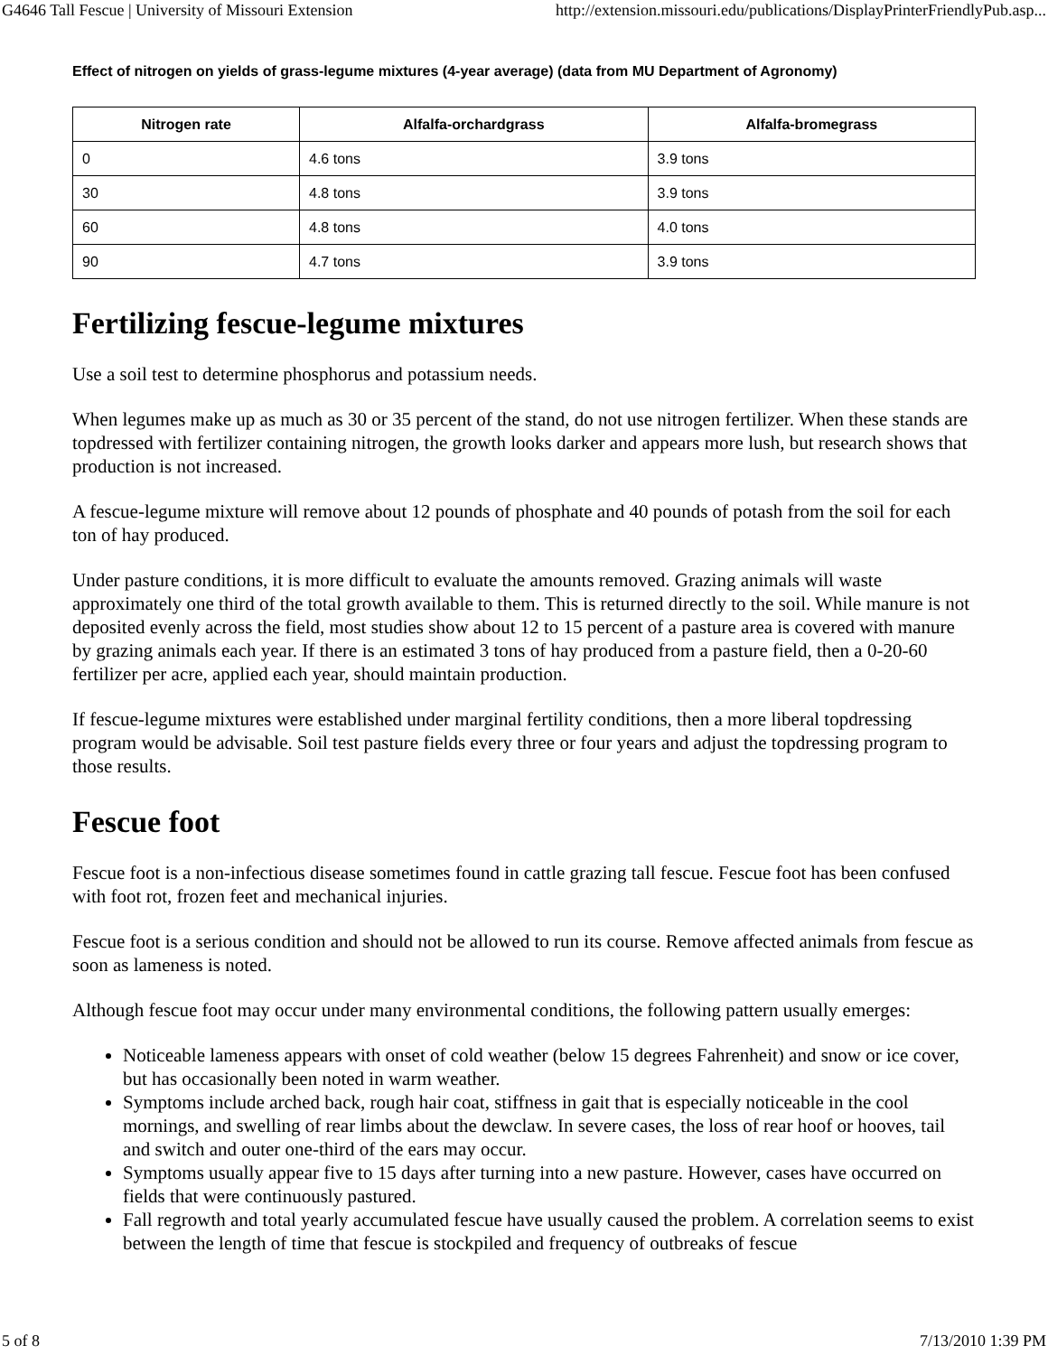G4646 Tall Fescue | University of Missouri Extension http://extension.missouri.edu/publications/DisplayPrinterFriendlyPub.asp...
Effect of nitrogen on yields of grass-legume mixtures (4-year average) (data from MU Department of Agronomy)
| Nitrogen rate | Alfalfa-orchardgrass | Alfalfa-bromegrass |
| --- | --- | --- |
| 0 | 4.6 tons | 3.9 tons |
| 30 | 4.8 tons | 3.9 tons |
| 60 | 4.8 tons | 4.0 tons |
| 90 | 4.7 tons | 3.9 tons |
Fertilizing fescue-legume mixtures
Use a soil test to determine phosphorus and potassium needs.
When legumes make up as much as 30 or 35 percent of the stand, do not use nitrogen fertilizer. When these stands are topdressed with fertilizer containing nitrogen, the growth looks darker and appears more lush, but research shows that production is not increased.
A fescue-legume mixture will remove about 12 pounds of phosphate and 40 pounds of potash from the soil for each ton of hay produced.
Under pasture conditions, it is more difficult to evaluate the amounts removed. Grazing animals will waste approximately one third of the total growth available to them. This is returned directly to the soil. While manure is not deposited evenly across the field, most studies show about 12 to 15 percent of a pasture area is covered with manure by grazing animals each year. If there is an estimated 3 tons of hay produced from a pasture field, then a 0-20-60 fertilizer per acre, applied each year, should maintain production.
If fescue-legume mixtures were established under marginal fertility conditions, then a more liberal topdressing program would be advisable. Soil test pasture fields every three or four years and adjust the topdressing program to those results.
Fescue foot
Fescue foot is a non-infectious disease sometimes found in cattle grazing tall fescue. Fescue foot has been confused with foot rot, frozen feet and mechanical injuries.
Fescue foot is a serious condition and should not be allowed to run its course. Remove affected animals from fescue as soon as lameness is noted.
Although fescue foot may occur under many environmental conditions, the following pattern usually emerges:
Noticeable lameness appears with onset of cold weather (below 15 degrees Fahrenheit) and snow or ice cover, but has occasionally been noted in warm weather.
Symptoms include arched back, rough hair coat, stiffness in gait that is especially noticeable in the cool mornings, and swelling of rear limbs about the dewclaw. In severe cases, the loss of rear hoof or hooves, tail and switch and outer one-third of the ears may occur.
Symptoms usually appear five to 15 days after turning into a new pasture. However, cases have occurred on fields that were continuously pastured.
Fall regrowth and total yearly accumulated fescue have usually caused the problem. A correlation seems to exist between the length of time that fescue is stockpiled and frequency of outbreaks of fescue
5 of 8 7/13/2010 1:39 PM